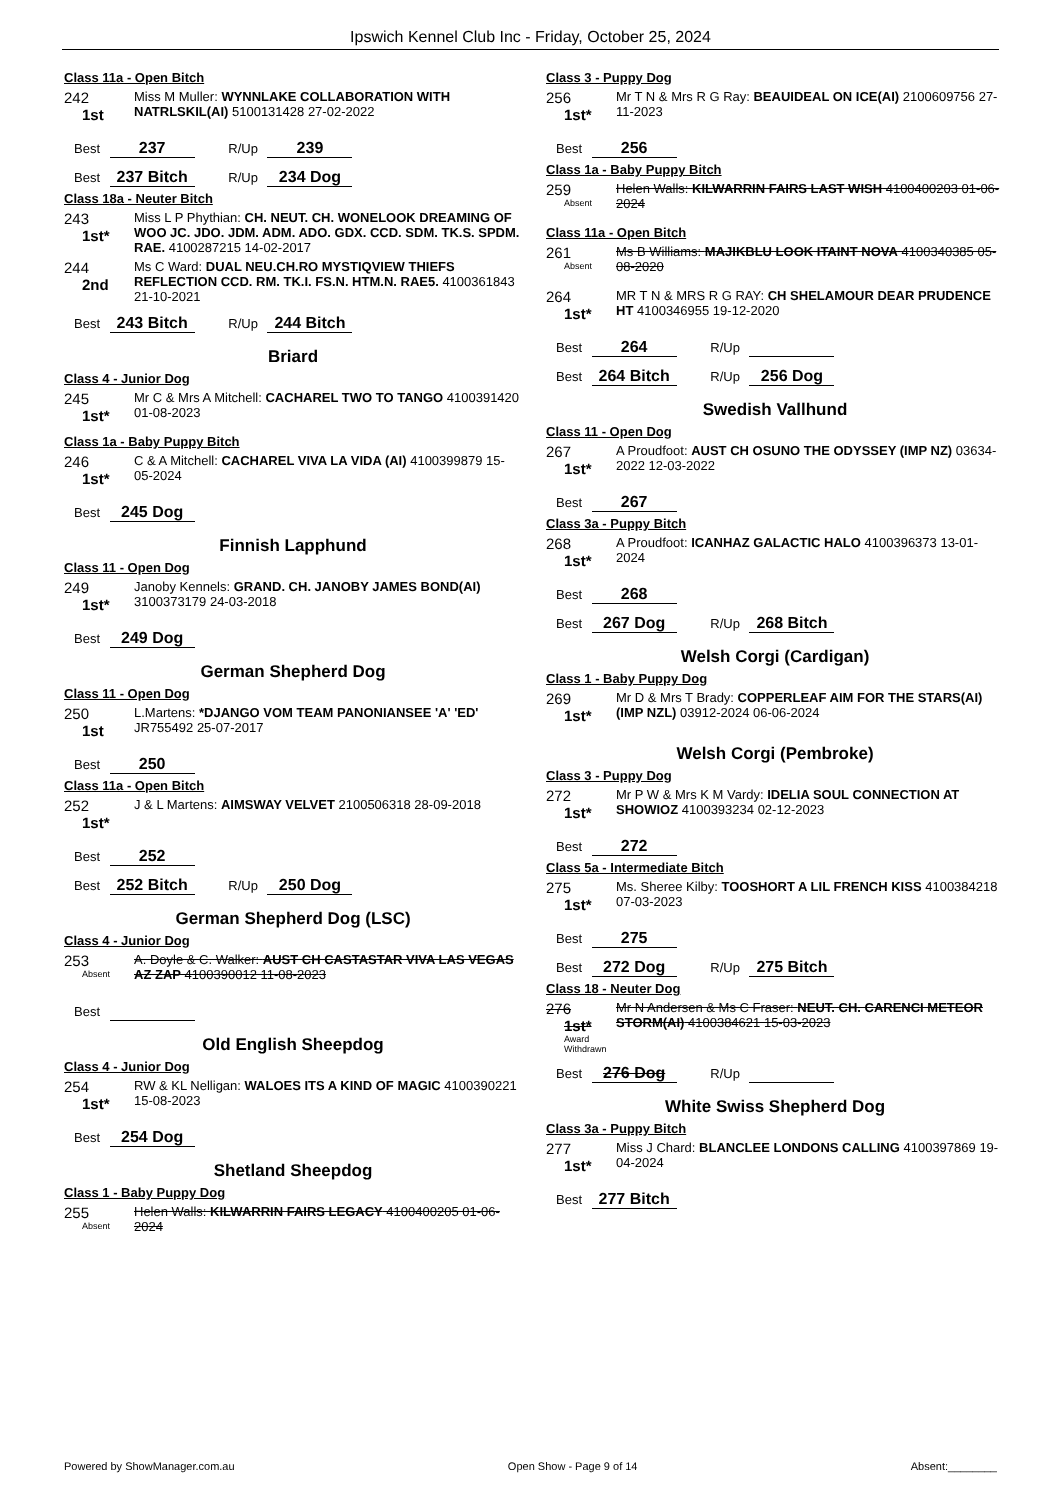Ipswich Kennel Club Inc - Friday, October 25, 2024
Class 11a - Open Bitch
242
1st
Miss M Muller: WYNNLAKE COLLABORATION WITH NATRLSKIL(AI) 5100131428 27-02-2022
Best 237 R/Up 239
Best 237 Bitch R/Up 234 Dog
Class 18a - Neuter Bitch
243
1st*
Miss L P Phythian: CH. NEUT. CH. WONELOOK DREAMING OF WOO JC. JDO. JDM. ADM. ADO. GDX. CCD. SDM. TK.S. SPDM. RAE. 4100287215 14-02-2017
244
2nd
Ms C Ward: DUAL NEU.CH.RO MYSTIQVIEW THIEFS REFLECTION CCD. RM. TK.I. FS.N. HTM.N. RAE5. 4100361843 21-10-2021
Best 243 Bitch R/Up 244 Bitch
Briard
Class 4 - Junior Dog
245
1st*
Mr C & Mrs A Mitchell: CACHAREL TWO TO TANGO 4100391420 01-08-2023
Class 1a - Baby Puppy Bitch
246
1st*
C & A Mitchell: CACHAREL VIVA LA VIDA (AI) 4100399879 15-05-2024
Best 245 Dog
Finnish Lapphund
Class 11 - Open Dog
249
1st*
Janoby Kennels: GRAND. CH. JANOBY JAMES BOND(AI) 3100373179 24-03-2018
Best 249 Dog
German Shepherd Dog
Class 11 - Open Dog
250
1st
L.Martens: *DJANGO VOM TEAM PANONIANSEE 'A' 'ED' JR755492 25-07-2017
Best 250
Class 11a - Open Bitch
252
1st*
J & L Martens: AIMSWAY VELVET 2100506318 28-09-2018
Best 252
Best 252 Bitch R/Up 250 Dog
German Shepherd Dog (LSC)
Class 4 - Junior Dog
253
Absent
A. Doyle & C. Walker: AUST CH CASTASTAR VIVA LAS VEGAS AZ ZAP 4100390012 11-08-2023
Best
Old English Sheepdog
Class 4 - Junior Dog
254
1st*
RW & KL Nelligan: WALOES ITS A KIND OF MAGIC 4100390221 15-08-2023
Best 254 Dog
Shetland Sheepdog
Class 1 - Baby Puppy Dog
255
Absent
Helen Walls: KILWARRIN FAIRS LEGACY 4100400205 01-06-2024
Class 3 - Puppy Dog
256
1st*
Mr T N & Mrs R G Ray: BEAUIDEAL ON ICE(AI) 2100609756 27-11-2023
Best 256
Class 1a - Baby Puppy Bitch
259
Absent
Helen Walls: KILWARRIN FAIRS LAST WISH 4100400203 01-06-2024
Class 11a - Open Bitch
261
Absent
Ms B Williams: MAJIKBLU LOOK ITAINT NOVA 4100340385 05-08-2020
264
1st*
MR T N & MRS R G RAY: CH SHELAMOUR DEAR PRUDENCE HT 4100346955 19-12-2020
Best 264 R/Up
Best 264 Bitch R/Up 256 Dog
Swedish Vallhund
Class 11 - Open Dog
267
1st*
A Proudfoot: AUST CH OSUNO THE ODYSSEY (IMP NZ) 03634-2022 12-03-2022
Best 267
Class 3a - Puppy Bitch
268
1st*
A Proudfoot: ICANHAZ GALACTIC HALO 4100396373 13-01-2024
Best 268
Best 267 Dog R/Up 268 Bitch
Welsh Corgi (Cardigan)
Class 1 - Baby Puppy Dog
269
1st*
Mr D & Mrs T Brady: COPPERLEAF AIM FOR THE STARS(AI) (IMP NZL) 03912-2024 06-06-2024
Welsh Corgi (Pembroke)
Class 3 - Puppy Dog
272
1st*
Mr P W & Mrs K M Vardy: IDELIA SOUL CONNECTION AT SHOWIOZ 4100393234 02-12-2023
Best 272
Class 5a - Intermediate Bitch
275
1st*
Ms. Sheree Kilby: TOOSHORT A LIL FRENCH KISS 4100384218 07-03-2023
Best 275
Best 272 Dog R/Up 275 Bitch
Class 18 - Neuter Dog
276
1st*
Award Withdrawn
Mr N Andersen & Ms C Fraser: NEUT. CH. CARENCI METEOR STORM(AI) 4100384621 15-03-2023
Best 276 Dog R/Up
White Swiss Shepherd Dog
Class 3a - Puppy Bitch
277
1st*
Miss J Chard: BLANCLEE LONDONS CALLING 4100397869 19-04-2024
Best 277 Bitch
Powered by ShowManager.com.au Open Show - Page 9 of 14 Absent:________